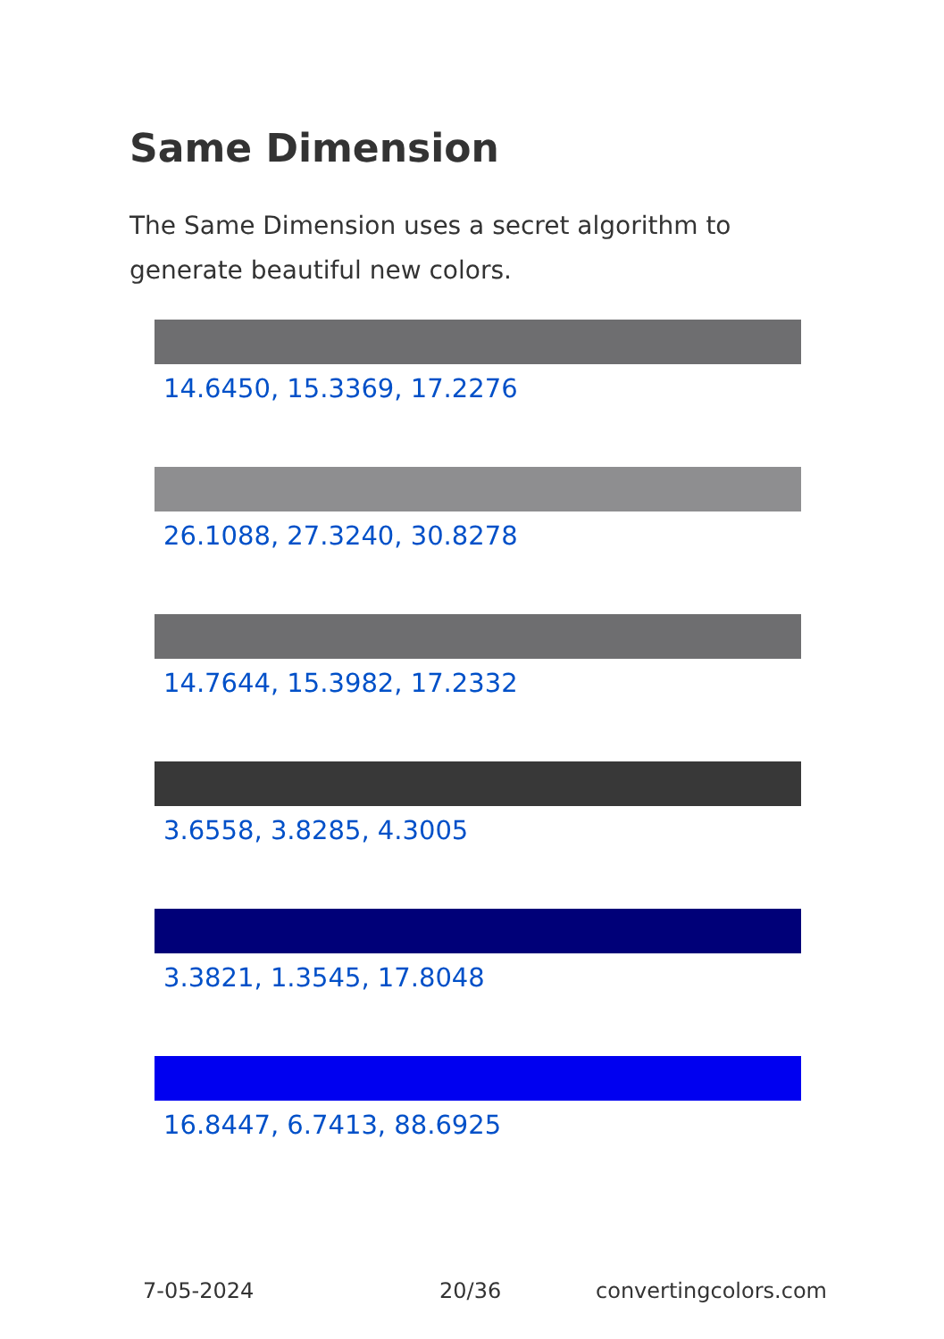Same Dimension
The Same Dimension uses a secret algorithm to generate beautiful new colors.
14.6450, 15.3369, 17.2276
26.1088, 27.3240, 30.8278
14.7644, 15.3982, 17.2332
3.6558, 3.8285, 4.3005
3.3821, 1.3545, 17.8048
16.8447, 6.7413, 88.6925
7-05-2024 20/36 convertingcolors.com